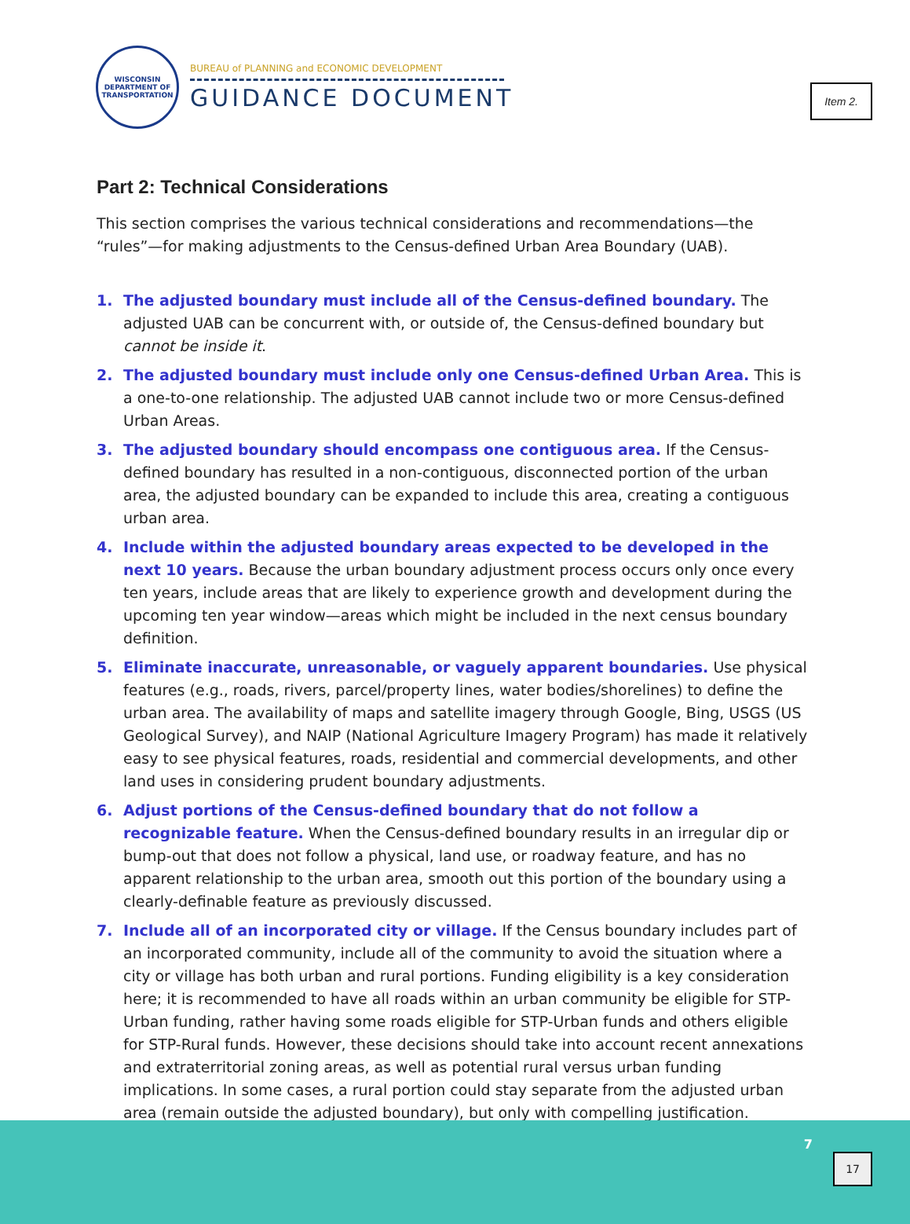Item 2.
WISCONSIN DEPARTMENT OF TRANSPORTATION
BUREAU of PLANNING and ECONOMIC DEVELOPMENT
GUIDANCE DOCUMENT
Part 2: Technical Considerations
This section comprises the various technical considerations and recommendations—the “rules”—for making adjustments to the Census-defined Urban Area Boundary (UAB).
1. The adjusted boundary must include all of the Census-defined boundary. The adjusted UAB can be concurrent with, or outside of, the Census-defined boundary but cannot be inside it.
2. The adjusted boundary must include only one Census-defined Urban Area. This is a one-to-one relationship. The adjusted UAB cannot include two or more Census-defined Urban Areas.
3. The adjusted boundary should encompass one contiguous area. If the Census-defined boundary has resulted in a non-contiguous, disconnected portion of the urban area, the adjusted boundary can be expanded to include this area, creating a contiguous urban area.
4. Include within the adjusted boundary areas expected to be developed in the next 10 years. Because the urban boundary adjustment process occurs only once every ten years, include areas that are likely to experience growth and development during the upcoming ten year window—areas which might be included in the next census boundary definition.
5. Eliminate inaccurate, unreasonable, or vaguely apparent boundaries. Use physical features (e.g., roads, rivers, parcel/property lines, water bodies/shorelines) to define the urban area. The availability of maps and satellite imagery through Google, Bing, USGS (US Geological Survey), and NAIP (National Agriculture Imagery Program) has made it relatively easy to see physical features, roads, residential and commercial developments, and other land uses in considering prudent boundary adjustments.
6. Adjust portions of the Census-defined boundary that do not follow a recognizable feature. When the Census-defined boundary results in an irregular dip or bump-out that does not follow a physical, land use, or roadway feature, and has no apparent relationship to the urban area, smooth out this portion of the boundary using a clearly-definable feature as previously discussed.
7. Include all of an incorporated city or village. If the Census boundary includes part of an incorporated community, include all of the community to avoid the situation where a city or village has both urban and rural portions. Funding eligibility is a key consideration here; it is recommended to have all roads within an urban community be eligible for STP-Urban funding, rather having some roads eligible for STP-Urban funds and others eligible for STP-Rural funds. However, these decisions should take into account recent annexations and extraterritorial zoning areas, as well as potential rural versus urban funding implications. In some cases, a rural portion could stay separate from the adjusted urban area (remain outside the adjusted boundary), but only with compelling justification.
7
17